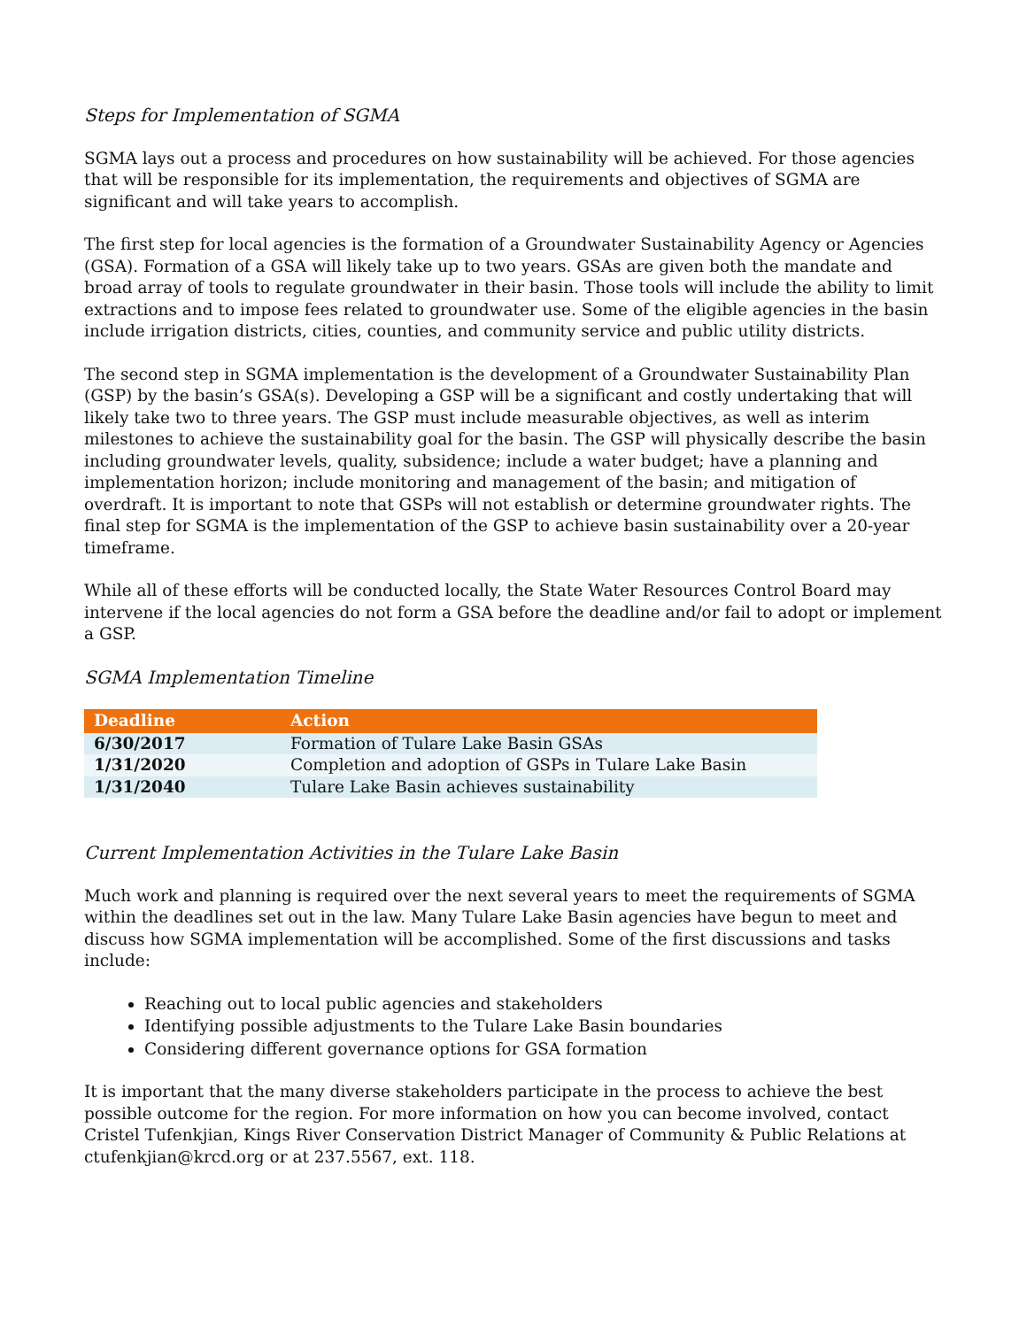Steps for Implementation of SGMA
SGMA lays out a process and procedures on how sustainability will be achieved. For those agencies that will be responsible for its implementation, the requirements and objectives of SGMA are significant and will take years to accomplish.
The first step for local agencies is the formation of a Groundwater Sustainability Agency or Agencies (GSA). Formation of a GSA will likely take up to two years. GSAs are given both the mandate and broad array of tools to regulate groundwater in their basin. Those tools will include the ability to limit extractions and to impose fees related to groundwater use. Some of the eligible agencies in the basin include irrigation districts, cities, counties, and community service and public utility districts.
The second step in SGMA implementation is the development of a Groundwater Sustainability Plan (GSP) by the basin’s GSA(s). Developing a GSP will be a significant and costly undertaking that will likely take two to three years. The GSP must include measurable objectives, as well as interim milestones to achieve the sustainability goal for the basin. The GSP will physically describe the basin including groundwater levels, quality, subsidence; include a water budget; have a planning and implementation horizon; include monitoring and management of the basin; and mitigation of overdraft. It is important to note that GSPs will not establish or determine groundwater rights. The final step for SGMA is the implementation of the GSP to achieve basin sustainability over a 20-year timeframe.
While all of these efforts will be conducted locally, the State Water Resources Control Board may intervene if the local agencies do not form a GSA before the deadline and/or fail to adopt or implement a GSP.
SGMA Implementation Timeline
| Deadline | Action |
| --- | --- |
| 6/30/2017 | Formation of Tulare Lake Basin GSAs |
| 1/31/2020 | Completion and adoption of GSPs in Tulare Lake Basin |
| 1/31/2040 | Tulare Lake Basin achieves sustainability |
Current Implementation Activities in the Tulare Lake Basin
Much work and planning is required over the next several years to meet the requirements of SGMA within the deadlines set out in the law. Many Tulare Lake Basin agencies have begun to meet and discuss how SGMA implementation will be accomplished. Some of the first discussions and tasks include:
Reaching out to local public agencies and stakeholders
Identifying possible adjustments to the Tulare Lake Basin boundaries
Considering different governance options for GSA formation
It is important that the many diverse stakeholders participate in the process to achieve the best possible outcome for the region. For more information on how you can become involved, contact Cristel Tufenkjian, Kings River Conservation District Manager of Community & Public Relations at ctufenkjian@krcd.org or at 237.5567, ext. 118.